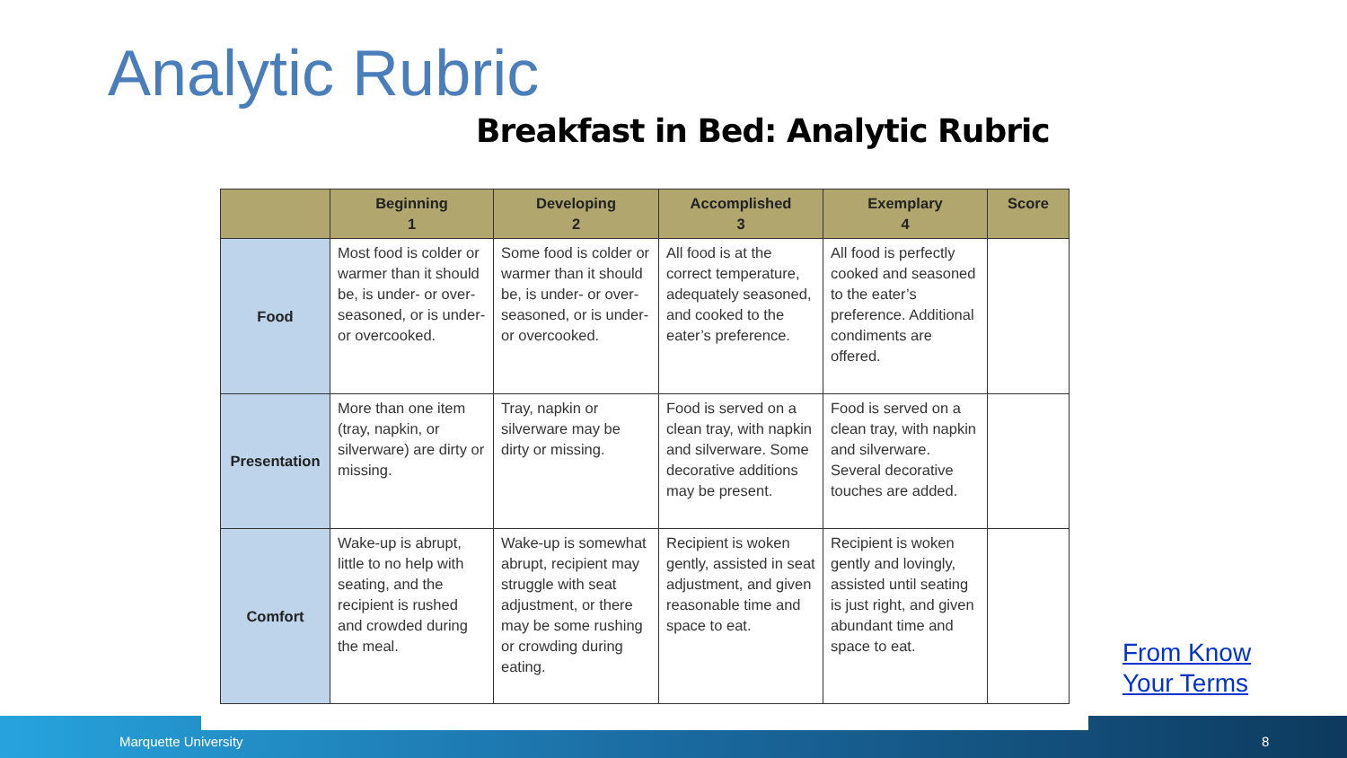Analytic Rubric
Breakfast in Bed: Analytic Rubric
| | Beginning 1 | Developing 2 | Accomplished 3 | Exemplary 4 | Score |
| --- | --- | --- | --- | --- | --- |
| Food | Most food is colder or warmer than it should be, is under- or over-seasoned, or is under- or overcooked. | Some food is colder or warmer than it should be, is under- or over-seasoned, or is under- or overcooked. | All food is at the correct temperature, adequately seasoned, and cooked to the eater’s preference. | All food is perfectly cooked and seasoned to the eater’s preference. Additional condiments are offered. | |
| Presentation | More than one item (tray, napkin, or silverware) are dirty or missing. | Tray, napkin or silverware may be dirty or missing. | Food is served on a clean tray, with napkin and silverware. Some decorative additions may be present. | Food is served on a clean tray, with napkin and silverware. Several decorative touches are added. | |
| Comfort | Wake-up is abrupt, little to no help with seating, and the recipient is rushed and crowded during the meal. | Wake-up is somewhat abrupt, recipient may struggle with seat adjustment, or there may be some rushing or crowding during eating. | Recipient is woken gently, assisted in seat adjustment, and given reasonable time and space to eat. | Recipient is woken gently and lovingly, assisted until seating is just right, and given abundant time and space to eat. | |
From Know
Your Terms
Marquette University 8